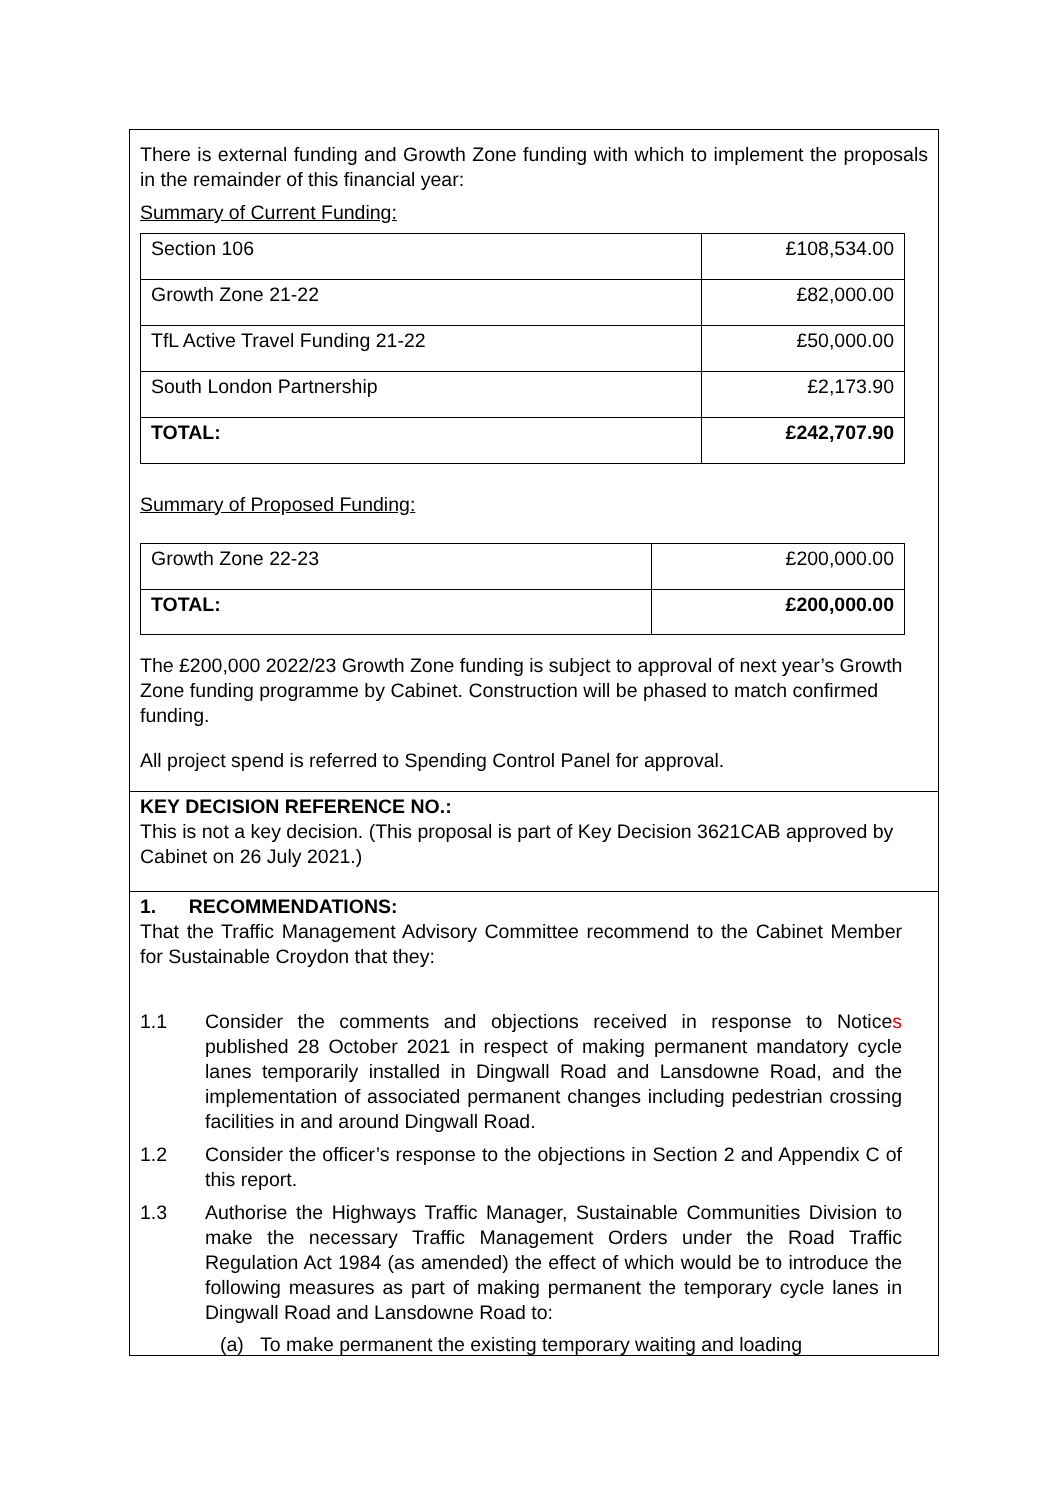There is external funding and Growth Zone funding with which to implement the proposals in the remainder of this financial year:
Summary of Current Funding:
| Section 106 | £108,534.00 |
| Growth Zone 21-22 | £82,000.00 |
| TfL Active Travel Funding 21-22 | £50,000.00 |
| South London Partnership | £2,173.90 |
| TOTAL: | £242,707.90 |
Summary of Proposed Funding:
| Growth Zone 22-23 | £200,000.00 |
| TOTAL: | £200,000.00 |
The £200,000 2022/23 Growth Zone funding is subject to approval of next year’s Growth Zone funding programme by Cabinet. Construction will be phased to match confirmed funding.
All project spend is referred to Spending Control Panel for approval.
KEY DECISION REFERENCE NO.:
This is not a key decision. (This proposal is part of Key Decision 3621CAB approved by Cabinet on 26 July 2021.)
1. RECOMMENDATIONS:
That the Traffic Management Advisory Committee recommend to the Cabinet Member for Sustainable Croydon that they:
1.1 Consider the comments and objections received in response to Notices published 28 October 2021 in respect of making permanent mandatory cycle lanes temporarily installed in Dingwall Road and Lansdowne Road, and the implementation of associated permanent changes including pedestrian crossing facilities in and around Dingwall Road.
1.2 Consider the officer’s response to the objections in Section 2 and Appendix C of this report.
1.3 Authorise the Highways Traffic Manager, Sustainable Communities Division to make the necessary Traffic Management Orders under the Road Traffic Regulation Act 1984 (as amended) the effect of which would be to introduce the following measures as part of making permanent the temporary cycle lanes in Dingwall Road and Lansdowne Road to:
(a) To make permanent the existing temporary waiting and loading